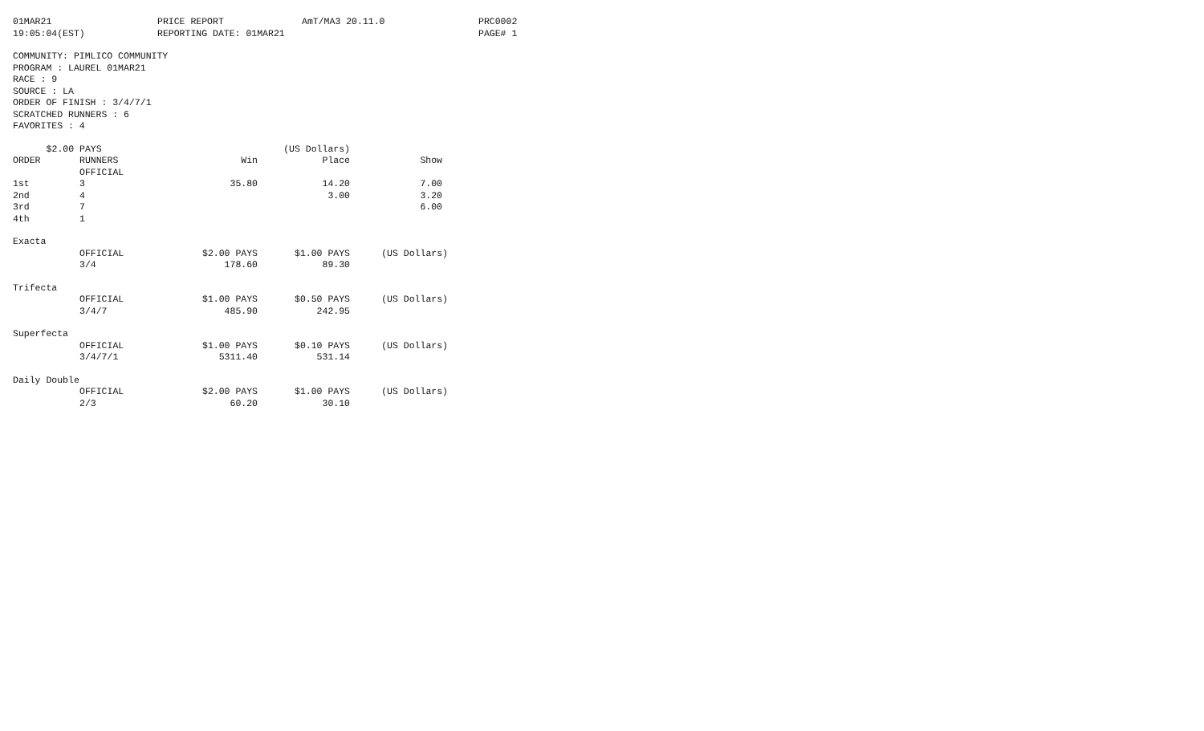| 01MAR21 | PRICE REPORT | AmT/MA3 20.11.0 | PRC0002 |
| 19:05:04(EST) | REPORTING DATE: 01MAR21 | | PAGE# 1 |
COMMUNITY: PIMLICO COMMUNITY
PROGRAM : LAUREL 01MAR21
RACE : 9
SOURCE : LA
ORDER OF FINISH : 3/4/7/1
SCRATCHED RUNNERS : 6
FAVORITES : 4
| $2.00 | PAYS | | (US Dollars) | |
| ORDER | RUNNERS | Win | Place | Show |
| | OFFICIAL | | | |
| 1st | 3 | 35.80 | 14.20 | 7.00 |
| 2nd | 4 | | 3.00 | 3.20 |
| 3rd | 7 | | | 6.00 |
| 4th | 1 | | | |
| Exacta | | | | |
| | OFFICIAL | $2.00 PAYS | $1.00 PAYS | (US Dollars) |
| | 3/4 | 178.60 | 89.30 | |
| Trifecta | | | | |
| | OFFICIAL | $1.00 PAYS | $0.50 PAYS | (US Dollars) |
| | 3/4/7 | 485.90 | 242.95 | |
| Superfecta | | | | |
| | OFFICIAL | $1.00 PAYS | $0.10 PAYS | (US Dollars) |
| | 3/4/7/1 | 5311.40 | 531.14 | |
| Daily Double | | | | |
| | OFFICIAL | $2.00 PAYS | $1.00 PAYS | (US Dollars) |
| | 2/3 | 60.20 | 30.10 | |